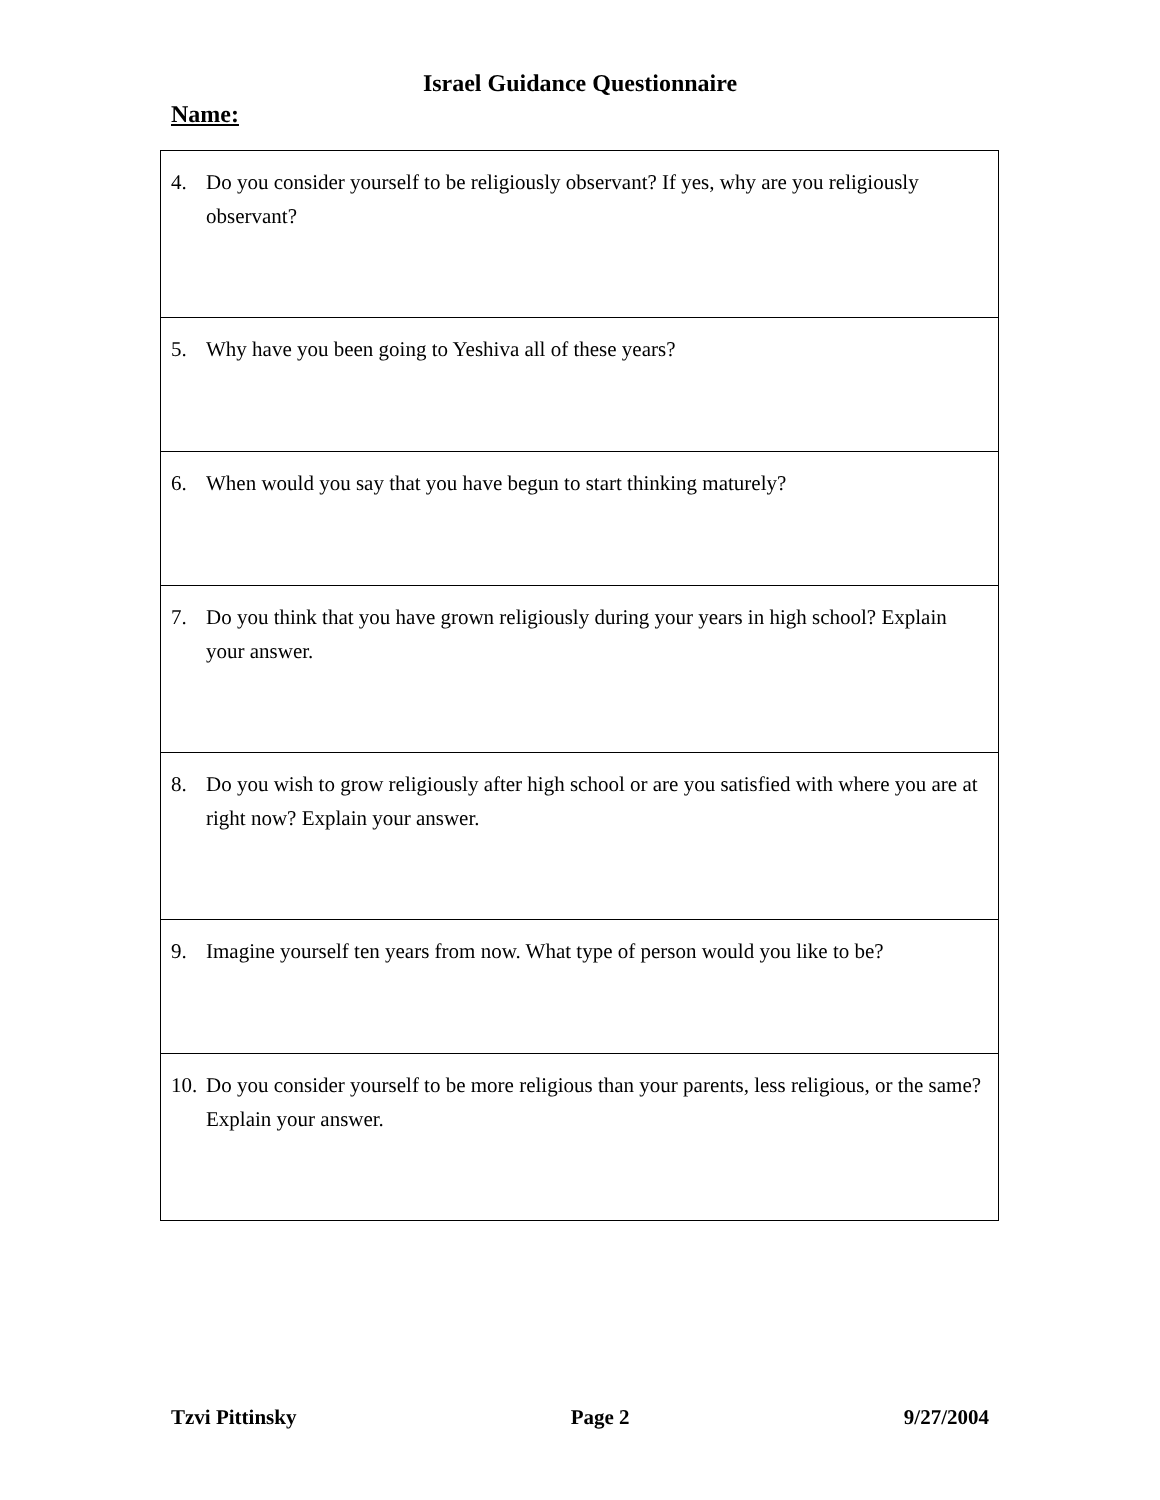Israel Guidance Questionnaire
Name:
| 4. Do you consider yourself to be religiously observant? If yes, why are you religiously observant? |
| 5. Why have you been going to Yeshiva all of these years? |
| 6. When would you say that you have begun to start thinking maturely? |
| 7. Do you think that you have grown religiously during your years in high school? Explain your answer. |
| 8. Do you wish to grow religiously after high school or are you satisfied with where you are at right now? Explain your answer. |
| 9. Imagine yourself ten years from now. What type of person would you like to be? |
| 10. Do you consider yourself to be more religious than your parents, less religious, or the same? Explain your answer. |
Tzvi Pittinsky Page 2 9/27/2004